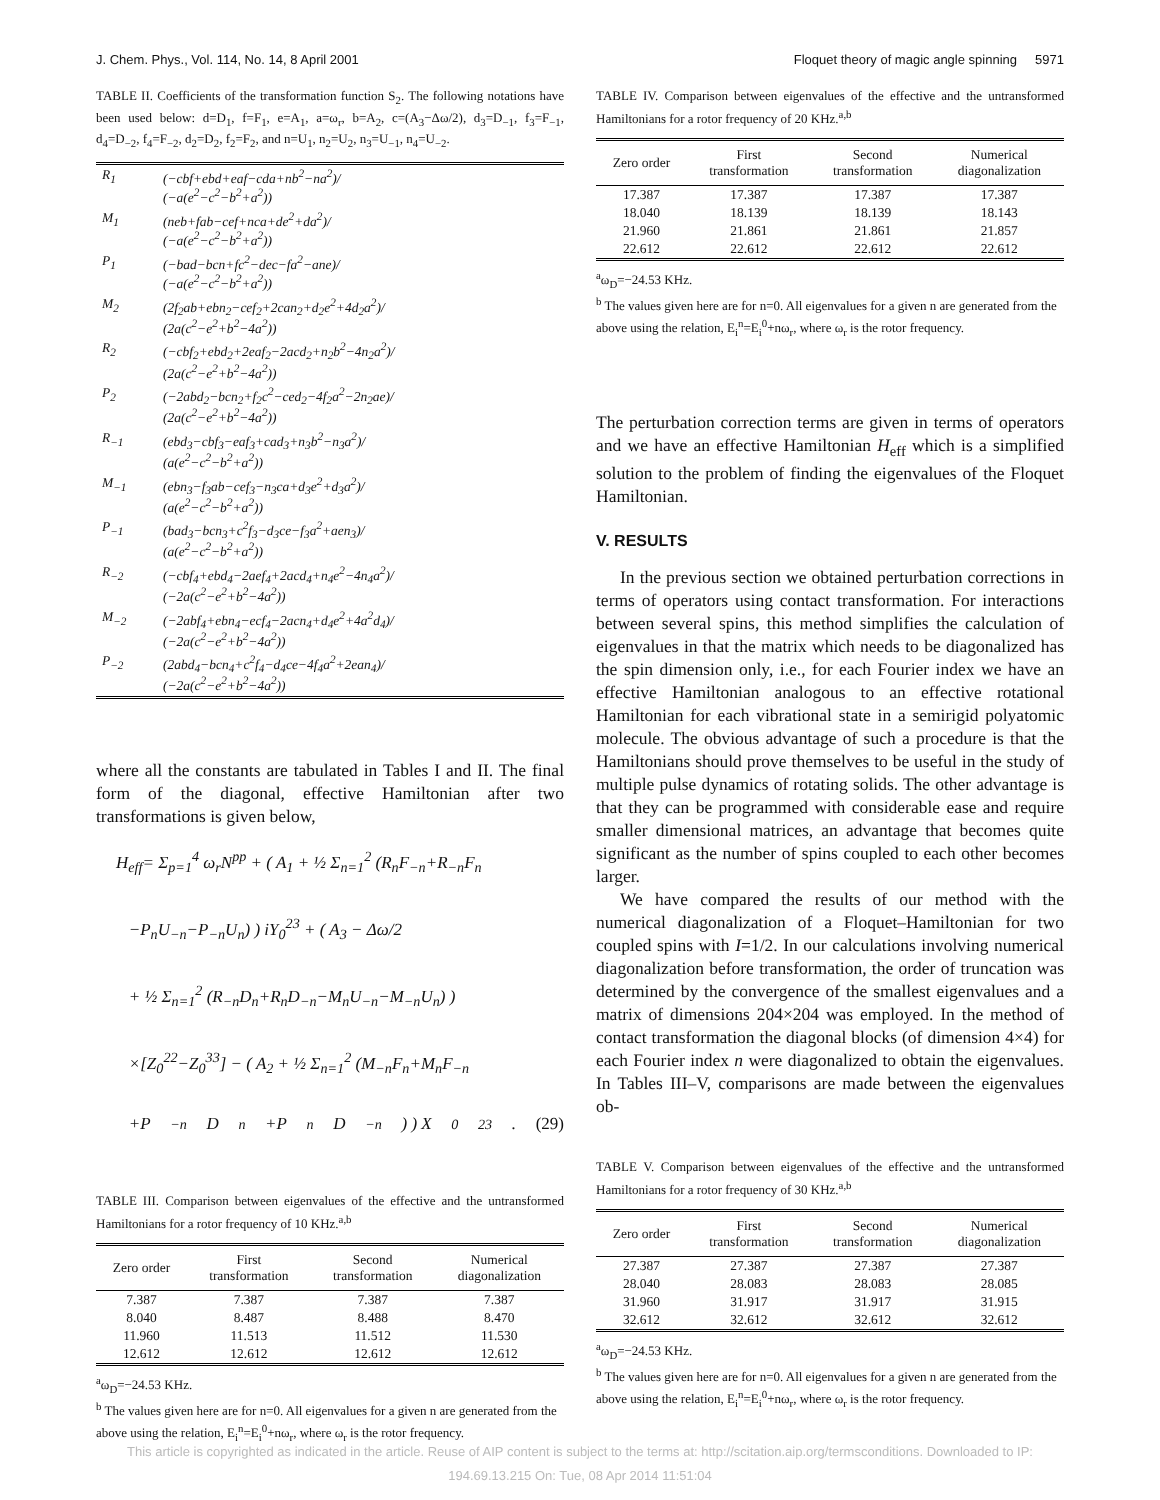J. Chem. Phys., Vol. 114, No. 14, 8 April 2001 Floquet theory of magic angle spinning 5971
TABLE II. Coefficients of the transformation function S<sub>2</sub>. The following notations have been used below: d=D<sub>1</sub>, f=F<sub>1</sub>, e=A<sub>1</sub>, a=ω<sub>r</sub>, b=A<sub>2</sub>, c=(A<sub>3</sub>−Δω/2), d<sub>3</sub>=D<sub>−1</sub>, f<sub>3</sub>=F<sub>−1</sub>, d<sub>4</sub>=D<sub>−2</sub>, f<sub>4</sub>=F<sub>−2</sub>, d<sub>2</sub>=D<sub>2</sub>, f<sub>2</sub>=F<sub>2</sub>, and n=U<sub>1</sub>, n<sub>2</sub>=U<sub>2</sub>, n<sub>3</sub>=U<sub>−1</sub>, n<sub>4</sub>=U<sub>−2</sub>.
| R<sub>1</sub> | (−cbf+ebd+eaf−cda+nb<sup>2</sup>−na<sup>2</sup>)/ (−a(e<sup>2</sup>−c<sup>2</sup>−b<sup>2</sup>+a<sup>2</sup>)) |
| M<sub>1</sub> | (neb+fab−cef+nca+de<sup>2</sup>+da<sup>2</sup>)/ (−a(e<sup>2</sup>−c<sup>2</sup>−b<sup>2</sup>+a<sup>2</sup>)) |
| P<sub>1</sub> | (−bad−bcn+fc<sup>2</sup>−dec−fa<sup>2</sup>−ane)/ (−a(e<sup>2</sup>−c<sup>2</sup>−b<sup>2</sup>+a<sup>2</sup>)) |
| M<sub>2</sub> | (2f<sub>2</sub>ab+ebn<sub>2</sub>−cef<sub>2</sub>+2can<sub>2</sub>+d<sub>2</sub>e<sup>2</sup>+4d<sub>2</sub>a<sup>2</sup>)/ (2a(c<sup>2</sup>−e<sup>2</sup>+b<sup>2</sup>−4a<sup>2</sup>)) |
| R<sub>2</sub> | (−cbf<sub>2</sub>+ebd<sub>2</sub>+2eaf<sub>2</sub>−2acd<sub>2</sub>+n<sub>2</sub>b<sup>2</sup>−4n<sub>2</sub>a<sup>2</sup>)/ (2a(c<sup>2</sup>−e<sup>2</sup>+b<sup>2</sup>−4a<sup>2</sup>)) |
| P<sub>2</sub> | (−2abd<sub>2</sub>−bcn<sub>2</sub>+f<sub>2</sub>c<sup>2</sup>−ced<sub>2</sub>−4f<sub>2</sub>a<sup>2</sup>−2n<sub>2</sub>ae)/ (2a(c<sup>2</sup>−e<sup>2</sup>+b<sup>2</sup>−4a<sup>2</sup>)) |
| R<sub>−1</sub> | (ebd<sub>3</sub>−cbf<sub>3</sub>−eaf<sub>3</sub>+cad<sub>3</sub>+n<sub>3</sub>b<sup>2</sup>−n<sub>3</sub>a<sup>2</sup>)/ (a(e<sup>2</sup>−c<sup>2</sup>−b<sup>2</sup>+a<sup>2</sup>)) |
| M<sub>−1</sub> | (ebn<sub>3</sub>−f<sub>3</sub>ab−cef<sub>3</sub>−n<sub>3</sub>ca+d<sub>3</sub>e<sup>2</sup>+d<sub>3</sub>a<sup>2</sup>)/ (a(e<sup>2</sup>−c<sup>2</sup>−b<sup>2</sup>+a<sup>2</sup>)) |
| P<sub>−1</sub> | (bad<sub>3</sub>−bcn<sub>3</sub>+c<sup>2</sup>f<sub>3</sub>−d<sub>3</sub>ce−f<sub>3</sub>a<sup>2</sup>+aen<sub>3</sub>)/ (a(e<sup>2</sup>−c<sup>2</sup>−b<sup>2</sup>+a<sup>2</sup>)) |
| R<sub>−2</sub> | (−cbf<sub>4</sub>+ebd<sub>4</sub>−2aef<sub>4</sub>+2acd<sub>4</sub>+n<sub>4</sub>e<sup>2</sup>−4n<sub>4</sub>a<sup>2</sup>)/ (−2a(c<sup>2</sup>−e<sup>2</sup>+b<sup>2</sup>−4a<sup>2</sup>)) |
| M<sub>−2</sub> | (−2abf<sub>4</sub>+ebn<sub>4</sub>−ecf<sub>4</sub>−2acn<sub>4</sub>+d<sub>4</sub>e<sup>2</sup>+4a<sup>2</sup>d<sub>4</sub>)/ (−2a(c<sup>2</sup>−e<sup>2</sup>+b<sup>2</sup>−4a<sup>2</sup>)) |
| P<sub>−2</sub> | (2abd<sub>4</sub>−bcn<sub>4</sub>+c<sup>2</sup>f<sub>4</sub>−d<sub>4</sub>ce−4f<sub>4</sub>a<sup>2</sup>+2ean<sub>4</sub>)/ (−2a(c<sup>2</sup>−e<sup>2</sup>+b<sup>2</sup>−4a<sup>2</sup>)) |
where all the constants are tabulated in Tables I and II. The final form of the diagonal, effective Hamiltonian after two transformations is given below,
H<sub>eff</sub>= Σ<sub>p=1</sub><sup>4</sup> ω<sub>r</sub>N<sup>pp</sup> + ( A<sub>1</sub> + ½ Σ<sub>n=1</sub><sup>2</sup> (R<sub>n</sub>F<sub>−n</sub>+R<sub>−n</sub>F<sub>n</sub>
−P<sub>n</sub>U<sub>−n</sub>−P<sub>−n</sub>U<sub>n</sub>) ) iY<sub>0</sub><sup>23</sup> + ( A<sub>3</sub> − Δω/2
+ ½ Σ<sub>n=1</sub><sup>2</sup> (R<sub>−n</sub>D<sub>n</sub>+R<sub>n</sub>D<sub>−n</sub>−M<sub>n</sub>U<sub>−n</sub>−M<sub>−n</sub>U<sub>n</sub>) )
×[Z<sub>0</sub><sup>22</sup>−Z<sub>0</sub><sup>33</sup>] − ( A<sub>2</sub> + ½ Σ<sub>n=1</sub><sup>2</sup> (M<sub>−n</sub>F<sub>n</sub>+M<sub>n</sub>F<sub>−n</sub>
+P<sub>−n</sub>D<sub>n</sub>+P<sub>n</sub>D<sub>−n</sub>) ) X<sub>0</sub><sup>23</sup>. (29)
TABLE III. Comparison between eigenvalues of the effective and the untransformed Hamiltonians for a rotor frequency of 10 KHz.<sup>a,b</sup>
| Zero order | First transformation | Second transformation | Numerical diagonalization |
| --- | --- | --- | --- |
| 7.387 | 7.387 | 7.387 | 7.387 |
| 8.040 | 8.487 | 8.488 | 8.470 |
| 11.960 | 11.513 | 11.512 | 11.530 |
| 12.612 | 12.612 | 12.612 | 12.612 |
<sup>a</sup> ω<sub>D</sub>=−24.53 KHz.
<sup>b</sup> The values given here are for n=0. All eigenvalues for a given n are generated from the above using the relation, E<sub>i</sub><sup>n</sup>=E<sub>i</sub><sup>0</sup>+nω<sub>r</sub>, where ω<sub>r</sub> is the rotor frequency.
TABLE IV. Comparison between eigenvalues of the effective and the untransformed Hamiltonians for a rotor frequency of 20 KHz.<sup>a,b</sup>
| Zero order | First transformation | Second transformation | Numerical diagonalization |
| --- | --- | --- | --- |
| 17.387 | 17.387 | 17.387 | 17.387 |
| 18.040 | 18.139 | 18.139 | 18.143 |
| 21.960 | 21.861 | 21.861 | 21.857 |
| 22.612 | 22.612 | 22.612 | 22.612 |
<sup>a</sup> ω<sub>D</sub>=−24.53 KHz.
<sup>b</sup> The values given here are for n=0. All eigenvalues for a given n are generated from the above using the relation, E<sub>i</sub><sup>n</sup>=E<sub>i</sub><sup>0</sup>+nω<sub>r</sub>, where ω<sub>r</sub> is the rotor frequency.
The perturbation correction terms are given in terms of operators and we have an effective Hamiltonian H<sub>eff</sub> which is a simplified solution to the problem of finding the eigenvalues of the Floquet Hamiltonian.
V. RESULTS
In the previous section we obtained perturbation corrections in terms of operators using contact transformation. For interactions between several spins, this method simplifies the calculation of eigenvalues in that the matrix which needs to be diagonalized has the spin dimension only, i.e., for each Fourier index we have an effective Hamiltonian analogous to an effective rotational Hamiltonian for each vibrational state in a semirigid polyatomic molecule. The obvious advantage of such a procedure is that the Hamiltonians should prove themselves to be useful in the study of multiple pulse dynamics of rotating solids. The other advantage is that they can be programmed with considerable ease and require smaller dimensional matrices, an advantage that becomes quite significant as the number of spins coupled to each other becomes larger.
We have compared the results of our method with the numerical diagonalization of a Floquet–Hamiltonian for two coupled spins with I=1/2. In our calculations involving numerical diagonalization before transformation, the order of truncation was determined by the convergence of the smallest eigenvalues and a matrix of dimensions 204×204 was employed. In the method of contact transformation the diagonal blocks (of dimension 4×4) for each Fourier index n were diagonalized to obtain the eigenvalues. In Tables III–V, comparisons are made between the eigenvalues ob-
TABLE V. Comparison between eigenvalues of the effective and the untransformed Hamiltonians for a rotor frequency of 30 KHz.<sup>a,b</sup>
| Zero order | First transformation | Second transformation | Numerical diagonalization |
| --- | --- | --- | --- |
| 27.387 | 27.387 | 27.387 | 27.387 |
| 28.040 | 28.083 | 28.083 | 28.085 |
| 31.960 | 31.917 | 31.917 | 31.915 |
| 32.612 | 32.612 | 32.612 | 32.612 |
<sup>a</sup> ω<sub>D</sub>=−24.53 KHz.
<sup>b</sup> The values given here are for n=0. All eigenvalues for a given n are generated from the above using the relation, E<sub>i</sub><sup>n</sup>=E<sub>i</sub><sup>0</sup>+nω<sub>r</sub>, where ω<sub>r</sub> is the rotor frequency.
This article is copyrighted as indicated in the article. Reuse of AIP content is subject to the terms at: http://scitation.aip.org/termsconditions. Downloaded to IP:
194.69.13.215 On: Tue, 08 Apr 2014 11:51:04